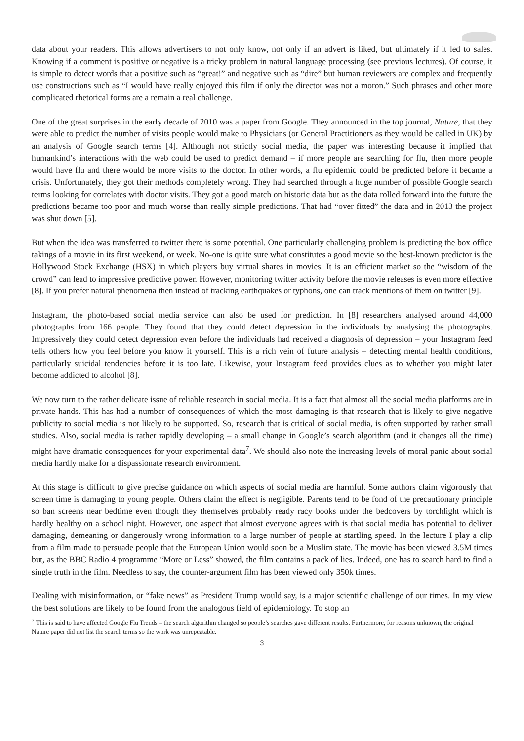data about your readers. This allows advertisers to not only know, not only if an advert is liked, but ultimately if it led to sales. Knowing if a comment is positive or negative is a tricky problem in natural language processing (see previous lectures). Of course, it is simple to detect words that a positive such as “great!” and negative such as “dire” but human reviewers are complex and frequently use constructions such as “I would have really enjoyed this film if only the director was not a moron.” Such phrases and other more complicated rhetorical forms are a remain a real challenge.
One of the great surprises in the early decade of 2010 was a paper from Google. They announced in the top journal, Nature, that they were able to predict the number of visits people would make to Physicians (or General Practitioners as they would be called in UK) by an analysis of Google search terms [4]. Although not strictly social media, the paper was interesting because it implied that humankind’s interactions with the web could be used to predict demand – if more people are searching for flu, then more people would have flu and there would be more visits to the doctor. In other words, a flu epidemic could be predicted before it became a crisis. Unfortunately, they got their methods completely wrong. They had searched through a huge number of possible Google search terms looking for correlates with doctor visits. They got a good match on historic data but as the data rolled forward into the future the predictions became too poor and much worse than really simple predictions. That had “over fitted” the data and in 2013 the project was shut down [5].
But when the idea was transferred to twitter there is some potential. One particularly challenging problem is predicting the box office takings of a movie in its first weekend, or week. No-one is quite sure what constitutes a good movie so the best-known predictor is the Hollywood Stock Exchange (HSX) in which players buy virtual shares in movies. It is an efficient market so the “wisdom of the crowd” can lead to impressive predictive power. However, monitoring twitter activity before the movie releases is even more effective [8]. If you prefer natural phenomena then instead of tracking earthquakes or typhons, one can track mentions of them on twitter [9].
Instagram, the photo-based social media service can also be used for prediction. In [8] researchers analysed around 44,000 photographs from 166 people. They found that they could detect depression in the individuals by analysing the photographs. Impressively they could detect depression even before the individuals had received a diagnosis of depression – your Instagram feed tells others how you feel before you know it yourself. This is a rich vein of future analysis – detecting mental health conditions, particularly suicidal tendencies before it is too late. Likewise, your Instagram feed provides clues as to whether you might later become addicted to alcohol [8].
We now turn to the rather delicate issue of reliable research in social media. It is a fact that almost all the social media platforms are in private hands. This has had a number of consequences of which the most damaging is that research that is likely to give negative publicity to social media is not likely to be supported. So, research that is critical of social media, is often supported by rather small studies. Also, social media is rather rapidly developing – a small change in Google’s search algorithm (and it changes all the time) might have dramatic consequences for your experimental data<sup>7</sup>. We should also note the increasing levels of moral panic about social media hardly make for a dispassionate research environment.
At this stage is difficult to give precise guidance on which aspects of social media are harmful. Some authors claim vigorously that screen time is damaging to young people. Others claim the effect is negligible. Parents tend to be fond of the precautionary principle so ban screens near bedtime even though they themselves probably ready racy books under the bedcovers by torchlight which is hardly healthy on a school night. However, one aspect that almost everyone agrees with is that social media has potential to deliver damaging, demeaning or dangerously wrong information to a large number of people at startling speed. In the lecture I play a clip from a film made to persuade people that the European Union would soon be a Muslim state. The movie has been viewed 3.5M times but, as the BBC Radio 4 programme “More or Less” showed, the film contains a pack of lies. Indeed, one has to search hard to find a single truth in the film. Needless to say, the counter-argument film has been viewed only 350k times.
Dealing with misinformation, or “fake news” as President Trump would say, is a major scientific challenge of our times. In my view the best solutions are likely to be found from the analogous field of epidemiology. To stop an
<sup>7</sup> This is said to have affected Google Flu Trends – the search algorithm changed so people’s searches gave different results. Furthermore, for reasons unknown, the original Nature paper did not list the search terms so the work was unrepeatable.
3